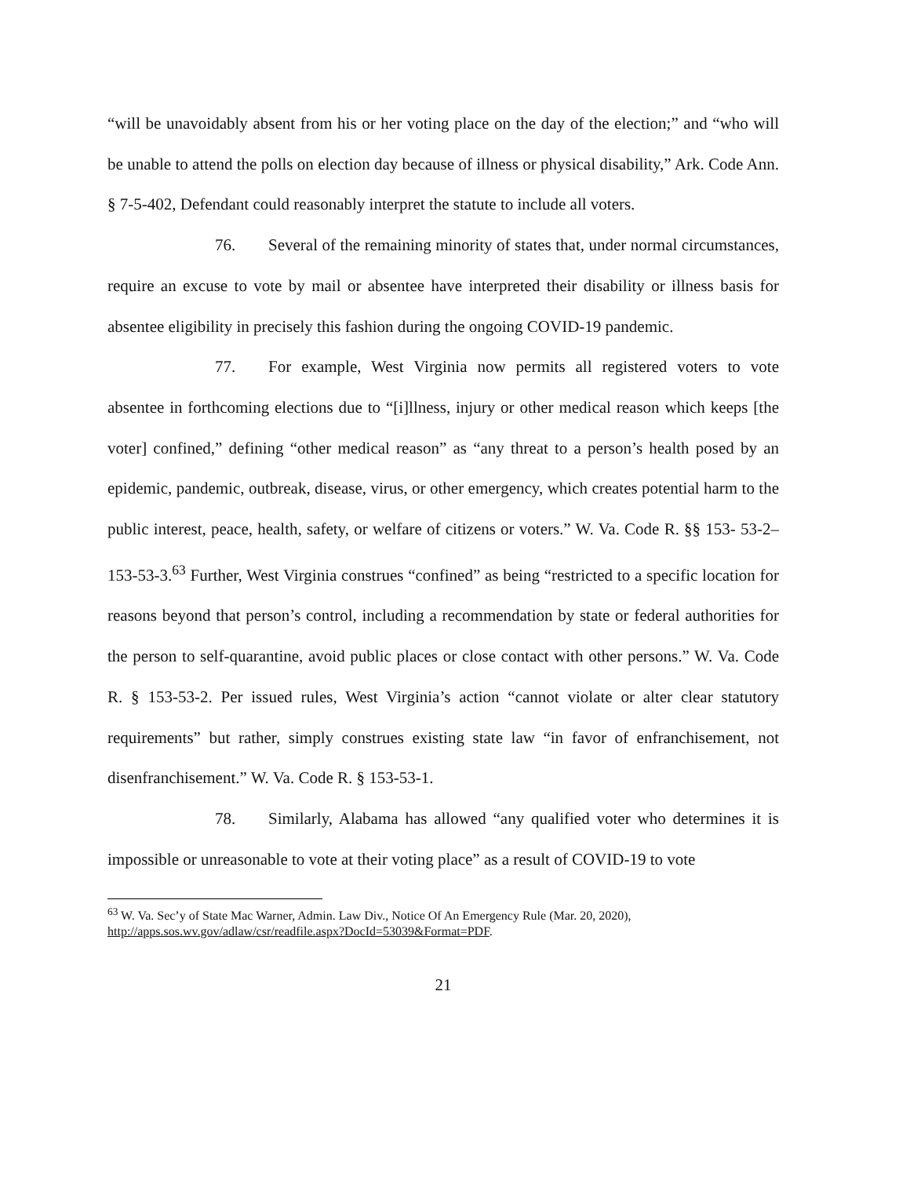“will be unavoidably absent from his or her voting place on the day of the election;” and “who will be unable to attend the polls on election day because of illness or physical disability,” Ark. Code Ann. § 7-5-402, Defendant could reasonably interpret the statute to include all voters.
76. Several of the remaining minority of states that, under normal circumstances, require an excuse to vote by mail or absentee have interpreted their disability or illness basis for absentee eligibility in precisely this fashion during the ongoing COVID-19 pandemic.
77. For example, West Virginia now permits all registered voters to vote absentee in forthcoming elections due to “[i]llness, injury or other medical reason which keeps [the voter] confined,” defining “other medical reason” as “any threat to a person’s health posed by an epidemic, pandemic, outbreak, disease, virus, or other emergency, which creates potential harm to the public interest, peace, health, safety, or welfare of citizens or voters.” W. Va. Code R. §§ 153- 53-2–153-53-3.<sup>63</sup> Further, West Virginia construes “confined” as being “restricted to a specific location for reasons beyond that person’s control, including a recommendation by state or federal authorities for the person to self-quarantine, avoid public places or close contact with other persons.” W. Va. Code R. § 153-53-2. Per issued rules, West Virginia’s action “cannot violate or alter clear statutory requirements” but rather, simply construes existing state law “in favor of enfranchisement, not disenfranchisement.” W. Va. Code R. § 153-53-1.
78. Similarly, Alabama has allowed “any qualified voter who determines it is impossible or unreasonable to vote at their voting place” as a result of COVID-19 to vote
<sup>63</sup> W. Va. Sec’y of State Mac Warner, Admin. Law Div., Notice Of An Emergency Rule (Mar. 20, 2020), http://apps.sos.wv.gov/adlaw/csr/readfile.aspx?DocId=53039&Format=PDF.
21